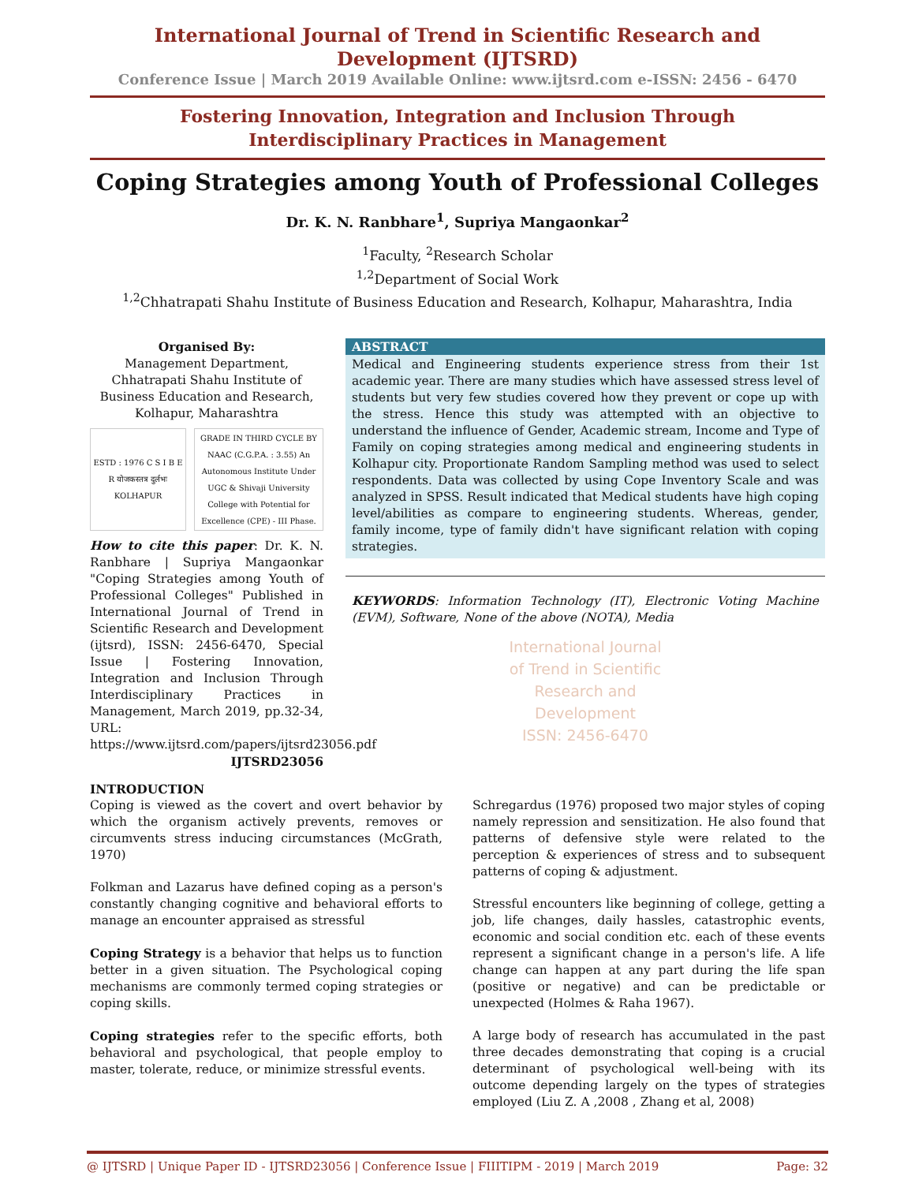International Journal of Trend in Scientific Research and Development (IJTSRD)
Conference Issue | March 2019 Available Online: www.ijtsrd.com e-ISSN: 2456 - 6470
Fostering Innovation, Integration and Inclusion Through
Interdisciplinary Practices in Management
Coping Strategies among Youth of Professional Colleges
Dr. K. N. Ranbhare<sup>1</sup>, Supriya Mangaonkar<sup>2</sup>
<sup>1</sup> Faculty, <sup>2</sup>Research Scholar
<sup>1,2</sup>Department of Social Work
<sup>1,2</sup>Chhatrapati Shahu Institute of Business Education and Research, Kolhapur, Maharashtra, India
Organised By:
Management Department, Chhatrapati Shahu Institute of Business Education and Research, Kolhapur, Maharashtra
ESTD : 1976 C S I B E R योजकस्तत्र दुर्लभः KOLHAPUR
GRADE IN THIRD CYCLE BY NAAC (C.G.P.A. : 3.55) An Autonomous Institute Under UGC & Shivaji University College with Potential for Excellence (CPE) - III Phase.
How to cite this paper: Dr. K. N. Ranbhare | Supriya Mangaonkar "Coping Strategies among Youth of Professional Colleges" Published in International Journal of Trend in Scientific Research and Development (ijtsrd), ISSN: 2456-6470, Special Issue | Fostering Innovation, Integration and Inclusion Through Interdisciplinary Practices in Management, March 2019, pp.32-34, URL: https://www.ijtsrd.com/papers/ijtsrd23056.pdf
IJTSRD23056
ABSTRACT
Medical and Engineering students experience stress from their 1st academic year. There are many studies which have assessed stress level of students but very few studies covered how they prevent or cope up with the stress. Hence this study was attempted with an objective to understand the influence of Gender, Academic stream, Income and Type of Family on coping strategies among medical and engineering students in Kolhapur city. Proportionate Random Sampling method was used to select respondents. Data was collected by using Cope Inventory Scale and was analyzed in SPSS. Result indicated that Medical students have high coping level/abilities as compare to engineering students. Whereas, gender, family income, type of family didn't have significant relation with coping strategies.
KEYWORDS: Information Technology (IT), Electronic Voting Machine (EVM), Software, None of the above (NOTA), Media
International Journal
of Trend in Scientific
Research and
Development
ISSN: 2456-6470
INTRODUCTION
Coping is viewed as the covert and overt behavior by which the organism actively prevents, removes or circumvents stress inducing circumstances (McGrath, 1970)
Folkman and Lazarus have defined coping as a person's constantly changing cognitive and behavioral efforts to manage an encounter appraised as stressful
Coping Strategy is a behavior that helps us to function better in a given situation. The Psychological coping mechanisms are commonly termed coping strategies or coping skills.
Coping strategies refer to the specific efforts, both behavioral and psychological, that people employ to master, tolerate, reduce, or minimize stressful events.
Schregardus (1976) proposed two major styles of coping namely repression and sensitization. He also found that patterns of defensive style were related to the perception & experiences of stress and to subsequent patterns of coping & adjustment.
Stressful encounters like beginning of college, getting a job, life changes, daily hassles, catastrophic events, economic and social condition etc. each of these events represent a significant change in a person's life. A life change can happen at any part during the life span (positive or negative) and can be predictable or unexpected (Holmes & Raha 1967).
A large body of research has accumulated in the past three decades demonstrating that coping is a crucial determinant of psychological well-being with its outcome depending largely on the types of strategies employed (Liu Z. A ,2008 , Zhang et al, 2008)
@ IJTSRD | Unique Paper ID - IJTSRD23056 | Conference Issue | FIIITIPM - 2019 | March 2019 Page: 32